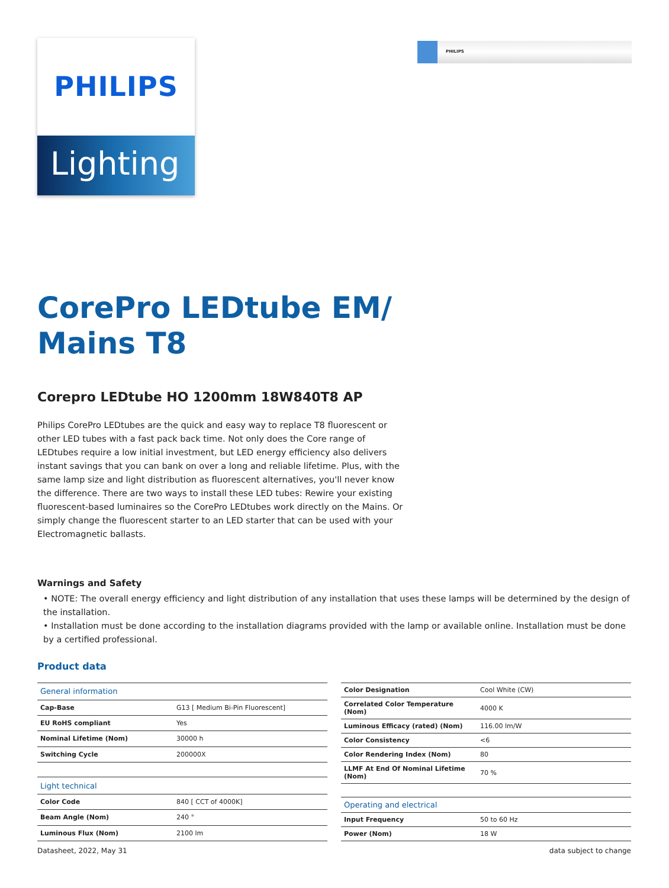PHILIPS
Lighting
PHILIPS
CorePro LEDtube EM/ Mains T8
Corepro LEDtube HO 1200mm 18W840T8 AP
Philips CorePro LEDtubes are the quick and easy way to replace T8 fluorescent or other LED tubes with a fast pack back time. Not only does the Core range of LEDtubes require a low initial investment, but LED energy efficiency also delivers instant savings that you can bank on over a long and reliable lifetime. Plus, with the same lamp size and light distribution as fluorescent alternatives, you'll never know the difference. There are two ways to install these LED tubes: Rewire your existing fluorescent-based luminaires so the CorePro LEDtubes work directly on the Mains. Or simply change the fluorescent starter to an LED starter that can be used with your Electromagnetic ballasts.
Warnings and Safety
• NOTE: The overall energy efficiency and light distribution of any installation that uses these lamps will be determined by the design of the installation.
• Installation must be done according to the installation diagrams provided with the lamp or available online. Installation must be done by a certified professional.
Product data
| General information | |
| --- | --- |
| Cap-Base | G13 [ Medium Bi-Pin Fluorescent] |
| EU RoHS compliant | Yes |
| Nominal Lifetime (Nom) | 30000 h |
| Switching Cycle | 200000X |
| Light technical | |
| Color Code | 840 [ CCT of 4000K] |
| Beam Angle (Nom) | 240 ° |
| Luminous Flux (Nom) | 2100 lm |
| Color Designation | Cool White (CW) |
| Correlated Color Temperature (Nom) | 4000 K |
| Luminous Efficacy (rated) (Nom) | 116.00 lm/W |
| Color Consistency | <6 |
| Color Rendering Index (Nom) | 80 |
| LLMF At End Of Nominal Lifetime (Nom) | 70 % |
| Operating and electrical | |
| Input Frequency | 50 to 60 Hz |
| Power (Nom) | 18 W |
Datasheet, 2022, May 31 data subject to change